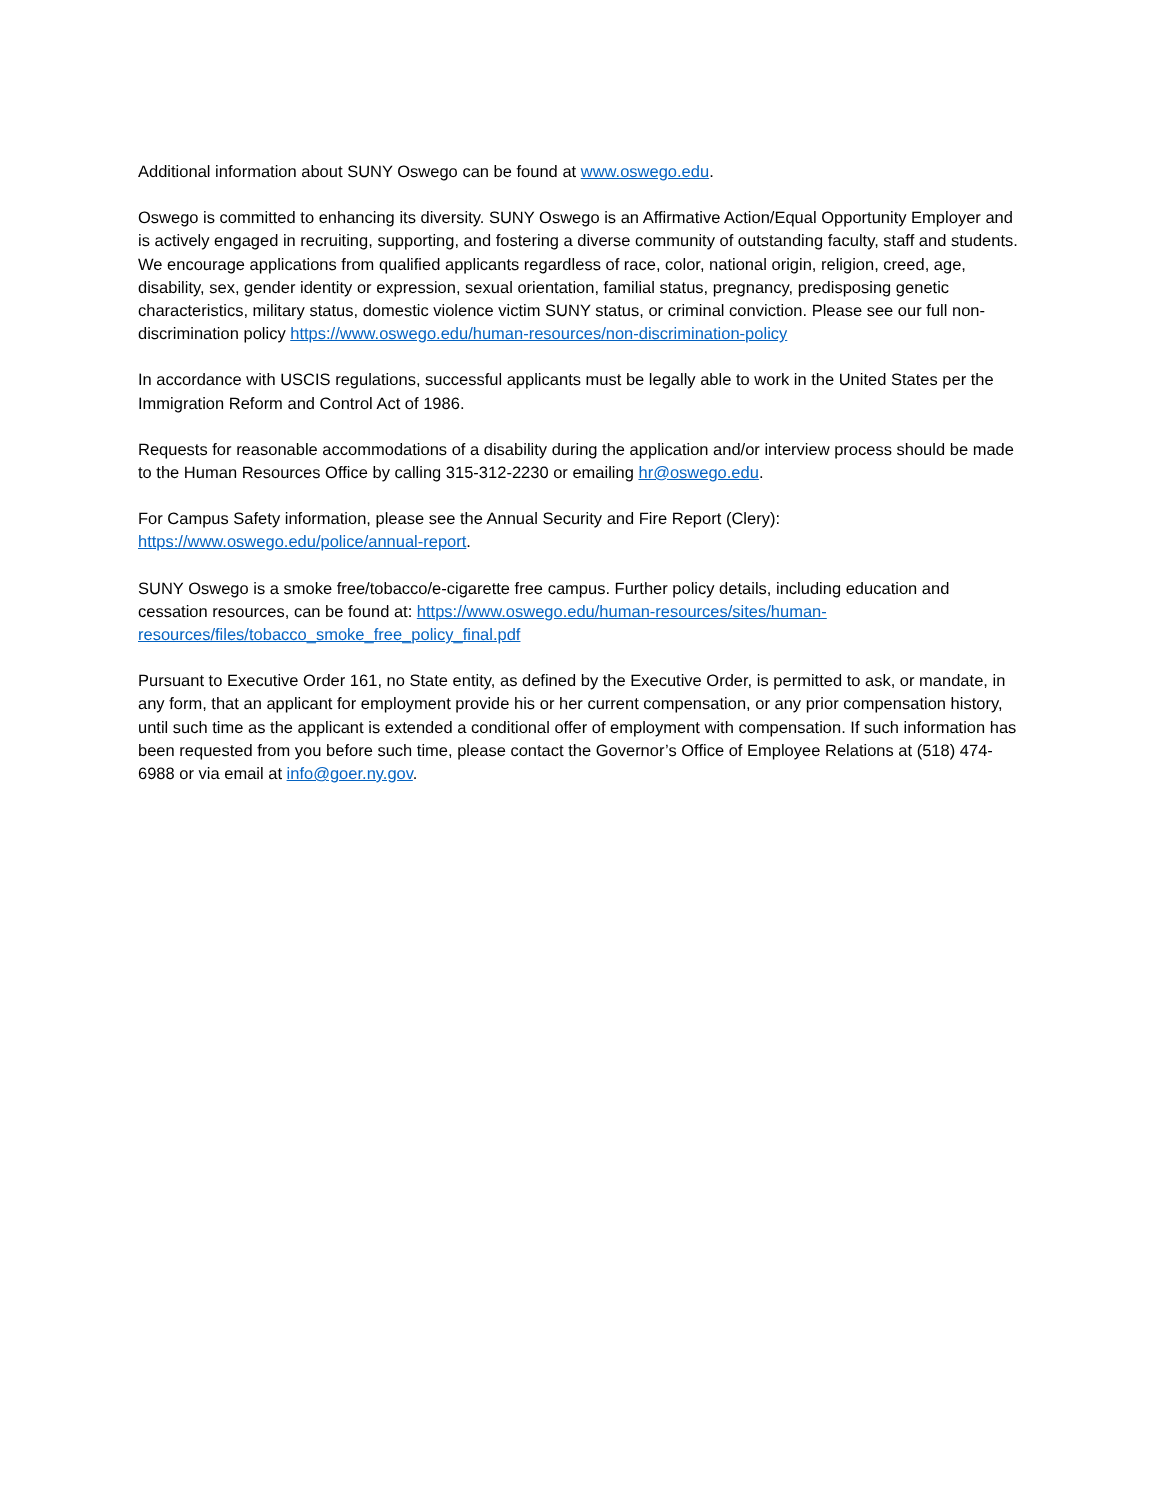Additional information about SUNY Oswego can be found at www.oswego.edu.
Oswego is committed to enhancing its diversity. SUNY Oswego is an Affirmative Action/Equal Opportunity Employer and is actively engaged in recruiting, supporting, and fostering a diverse community of outstanding faculty, staff and students. We encourage applications from qualified applicants regardless of race, color, national origin, religion, creed, age, disability, sex, gender identity or expression, sexual orientation, familial status, pregnancy, predisposing genetic characteristics, military status, domestic violence victim SUNY status, or criminal conviction. Please see our full non-discrimination policy https://www.oswego.edu/human-resources/non-discrimination-policy
In accordance with USCIS regulations, successful applicants must be legally able to work in the United States per the Immigration Reform and Control Act of 1986.
Requests for reasonable accommodations of a disability during the application and/or interview process should be made to the Human Resources Office by calling 315-312-2230 or emailing hr@oswego.edu.
For Campus Safety information, please see the Annual Security and Fire Report (Clery):
https://www.oswego.edu/police/annual-report.
SUNY Oswego is a smoke free/tobacco/e-cigarette free campus. Further policy details, including education and cessation resources, can be found at: https://www.oswego.edu/human-resources/sites/human-resources/files/tobacco_smoke_free_policy_final.pdf
Pursuant to Executive Order 161, no State entity, as defined by the Executive Order, is permitted to ask, or mandate, in any form, that an applicant for employment provide his or her current compensation, or any prior compensation history, until such time as the applicant is extended a conditional offer of employment with compensation. If such information has been requested from you before such time, please contact the Governor’s Office of Employee Relations at (518) 474-6988 or via email at info@goer.ny.gov.